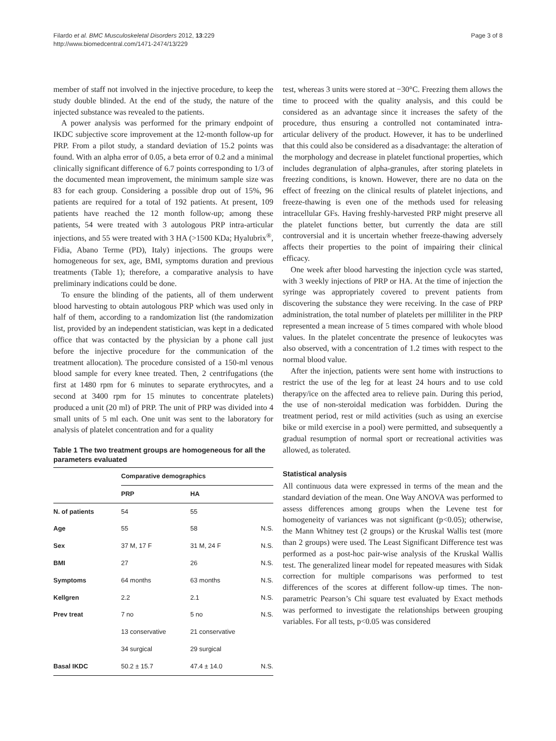Filardo et al. BMC Musculoskeletal Disorders 2012, 13:229
http://www.biomedcentral.com/1471-2474/13/229
Page 3 of 8
member of staff not involved in the injective procedure, to keep the study double blinded. At the end of the study, the nature of the injected substance was revealed to the patients.
A power analysis was performed for the primary endpoint of IKDC subjective score improvement at the 12-month follow-up for PRP. From a pilot study, a standard deviation of 15.2 points was found. With an alpha error of 0.05, a beta error of 0.2 and a minimal clinically significant difference of 6.7 points corresponding to 1/3 of the documented mean improvement, the minimum sample size was 83 for each group. Considering a possible drop out of 15%, 96 patients are required for a total of 192 patients. At present, 109 patients have reached the 12 month follow-up; among these patients, 54 were treated with 3 autologous PRP intra-articular injections, and 55 were treated with 3 HA (>1500 KDa; Hyalubrix<sup>®</sup>, Fidia, Abano Terme (PD), Italy) injections. The groups were homogeneous for sex, age, BMI, symptoms duration and previous treatments (Table 1); therefore, a comparative analysis to have preliminary indications could be done.
To ensure the blinding of the patients, all of them underwent blood harvesting to obtain autologous PRP which was used only in half of them, according to a randomization list (the randomization list, provided by an independent statistician, was kept in a dedicated office that was contacted by the physician by a phone call just before the injective procedure for the communication of the treatment allocation). The procedure consisted of a 150-ml venous blood sample for every knee treated. Then, 2 centrifugations (the first at 1480 rpm for 6 minutes to separate erythrocytes, and a second at 3400 rpm for 15 minutes to concentrate platelets) produced a unit (20 ml) of PRP. The unit of PRP was divided into 4 small units of 5 ml each. One unit was sent to the laboratory for analysis of platelet concentration and for a quality
Table 1 The two treatment groups are homogeneous for all the parameters evaluated
| | Comparative demographics | | |
| --- | --- | --- | --- |
| | PRP | HA | |
| N. of patients | 54 | 55 | |
| Age | 55 | 58 | N.S. |
| Sex | 37 M, 17 F | 31 M, 24 F | N.S. |
| BMI | 27 | 26 | N.S. |
| Symptoms | 64 months | 63 months | N.S. |
| Kellgren | 2.2 | 2.1 | N.S. |
| Prev treat | 7 no | 5 no | N.S. |
| | 13 conservative | 21 conservative | |
| | 34 surgical | 29 surgical | |
| Basal IKDC | 50.2 ± 15.7 | 47.4 ± 14.0 | N.S. |
test, whereas 3 units were stored at −30°C. Freezing them allows the time to proceed with the quality analysis, and this could be considered as an advantage since it increases the safety of the procedure, thus ensuring a controlled not contaminated intra-articular delivery of the product. However, it has to be underlined that this could also be considered as a disadvantage: the alteration of the morphology and decrease in platelet functional properties, which includes degranulation of alpha-granules, after storing platelets in freezing conditions, is known. However, there are no data on the effect of freezing on the clinical results of platelet injections, and freeze-thawing is even one of the methods used for releasing intracellular GFs. Having freshly-harvested PRP might preserve all the platelet functions better, but currently the data are still controversial and it is uncertain whether freeze-thawing adversely affects their properties to the point of impairing their clinical efficacy.
One week after blood harvesting the injection cycle was started, with 3 weekly injections of PRP or HA. At the time of injection the syringe was appropriately covered to prevent patients from discovering the substance they were receiving. In the case of PRP administration, the total number of platelets per milliliter in the PRP represented a mean increase of 5 times compared with whole blood values. In the platelet concentrate the presence of leukocytes was also observed, with a concentration of 1.2 times with respect to the normal blood value.
After the injection, patients were sent home with instructions to restrict the use of the leg for at least 24 hours and to use cold therapy/ice on the affected area to relieve pain. During this period, the use of non-steroidal medication was forbidden. During the treatment period, rest or mild activities (such as using an exercise bike or mild exercise in a pool) were permitted, and subsequently a gradual resumption of normal sport or recreational activities was allowed, as tolerated.
Statistical analysis
All continuous data were expressed in terms of the mean and the standard deviation of the mean. One Way ANOVA was performed to assess differences among groups when the Levene test for homogeneity of variances was not significant (p<0.05); otherwise, the Mann Whitney test (2 groups) or the Kruskal Wallis test (more than 2 groups) were used. The Least Significant Difference test was performed as a post-hoc pair-wise analysis of the Kruskal Wallis test. The generalized linear model for repeated measures with Sidak correction for multiple comparisons was performed to test differences of the scores at different follow-up times. The non-parametric Pearson’s Chi square test evaluated by Exact methods was performed to investigate the relationships between grouping variables. For all tests, p<0.05 was considered